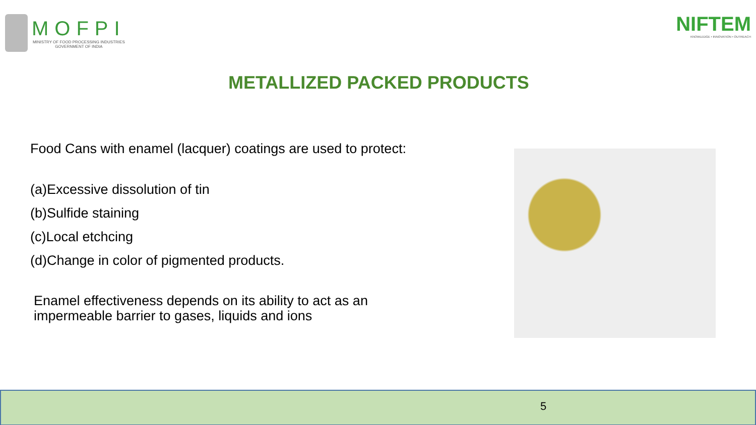MOFPI
MINISTRY OF FOOD PROCESSING INDUSTRIES
GOVERNMENT OF INDIA
NIFTEM
KNOWLEDGE • INNOVATION • OUTREACH
METALLIZED PACKED PRODUCTS
Food Cans with enamel (lacquer) coatings are used to protect:
(a)Excessive dissolution of tin
(b)Sulfide staining
(c)Local etchcing
(d)Change in color of pigmented products.
Enamel effectiveness depends on its ability to act as an
impermeable barrier to gases, liquids and ions
5